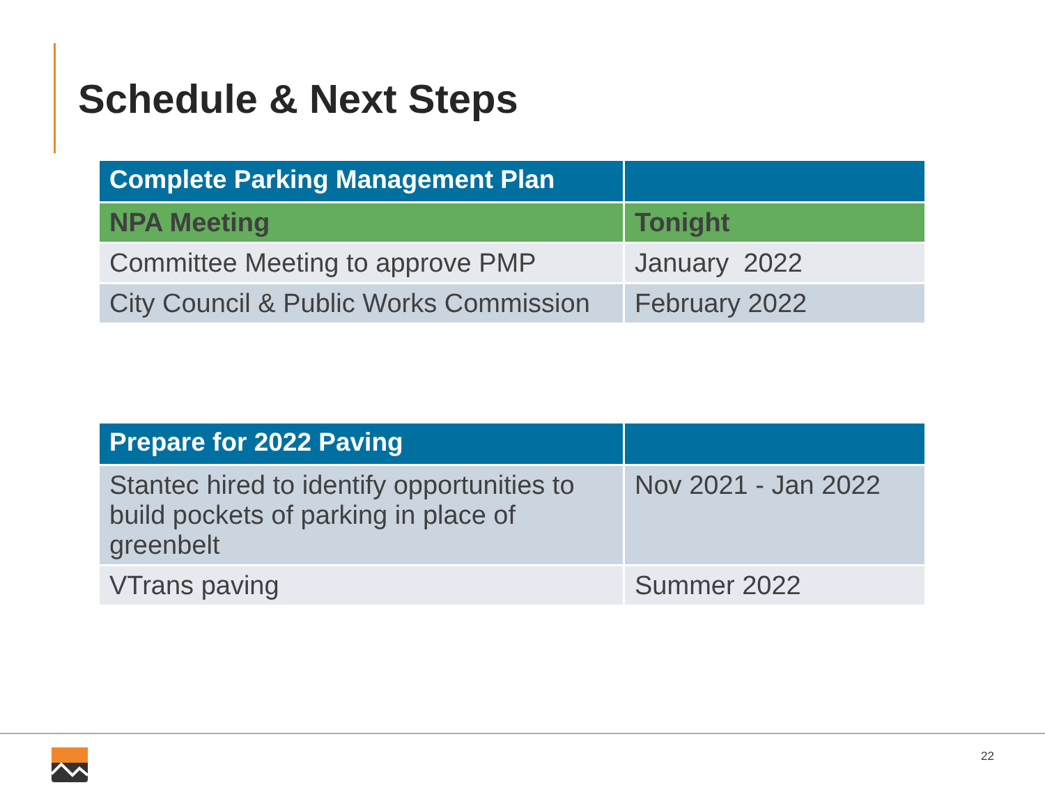Schedule & Next Steps
| Complete Parking Management Plan | |
| --- | --- |
| NPA Meeting | Tonight |
| Committee Meeting to approve PMP | January 2022 |
| City Council & Public Works Commission | February 2022 |
| Prepare for 2022 Paving | |
| --- | --- |
| Stantec hired to identify opportunities to build pockets of parking in place of greenbelt | Nov 2021 - Jan 2022 |
| VTrans paving | Summer 2022 |
22